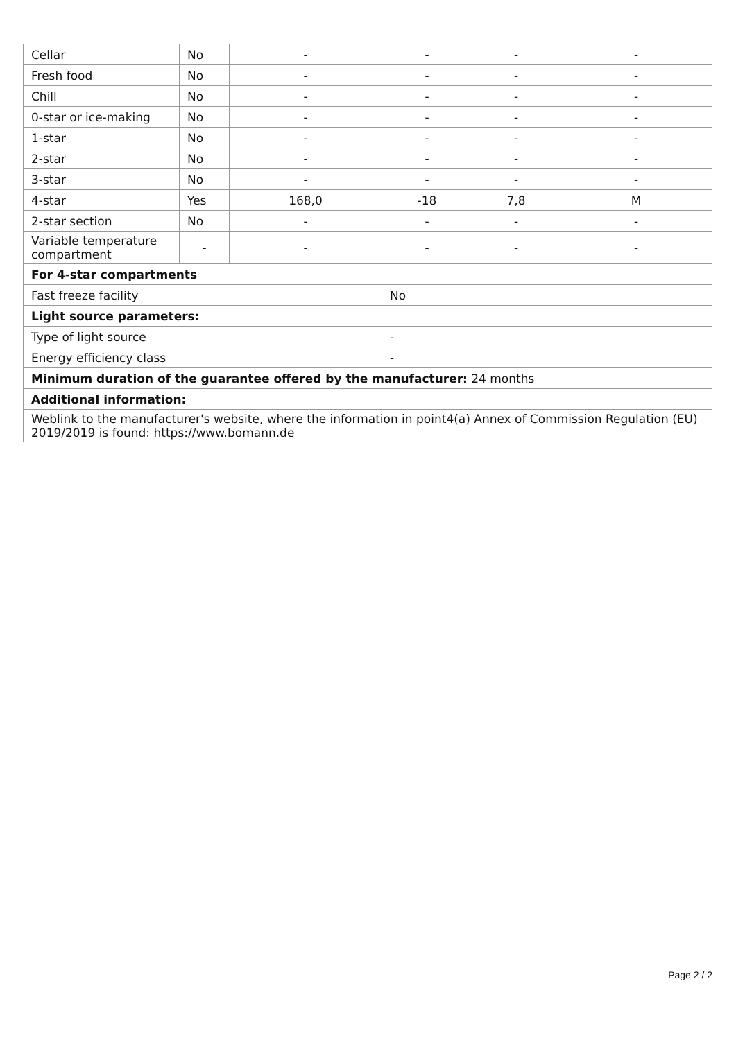| Cellar | No | - | - | - | - |
| Fresh food | No | - | - | - | - |
| Chill | No | - | - | - | - |
| 0-star or ice-making | No | - | - | - | - |
| 1-star | No | - | - | - | - |
| 2-star | No | - | - | - | - |
| 3-star | No | - | - | - | - |
| 4-star | Yes | 168,0 | -18 | 7,8 | M |
| 2-star section | No | - | - | - | - |
| Variable temperature compartment | - | - | - | - | - |
| For 4-star compartments | | | | | |
| Fast freeze facility | | | No | | |
| Light source parameters: | | | | | |
| Type of light source | | | - | | |
| Energy efficiency class | | | - | | |
| Minimum duration of the guarantee offered by the manufacturer: 24 months | | | | | |
| Additional information: | | | | | |
| Weblink to the manufacturer's website, where the information in point4(a) Annex of Commission Regulation (EU) 2019/2019 is found: https://www.bomann.de | | | | | |
Page 2 / 2